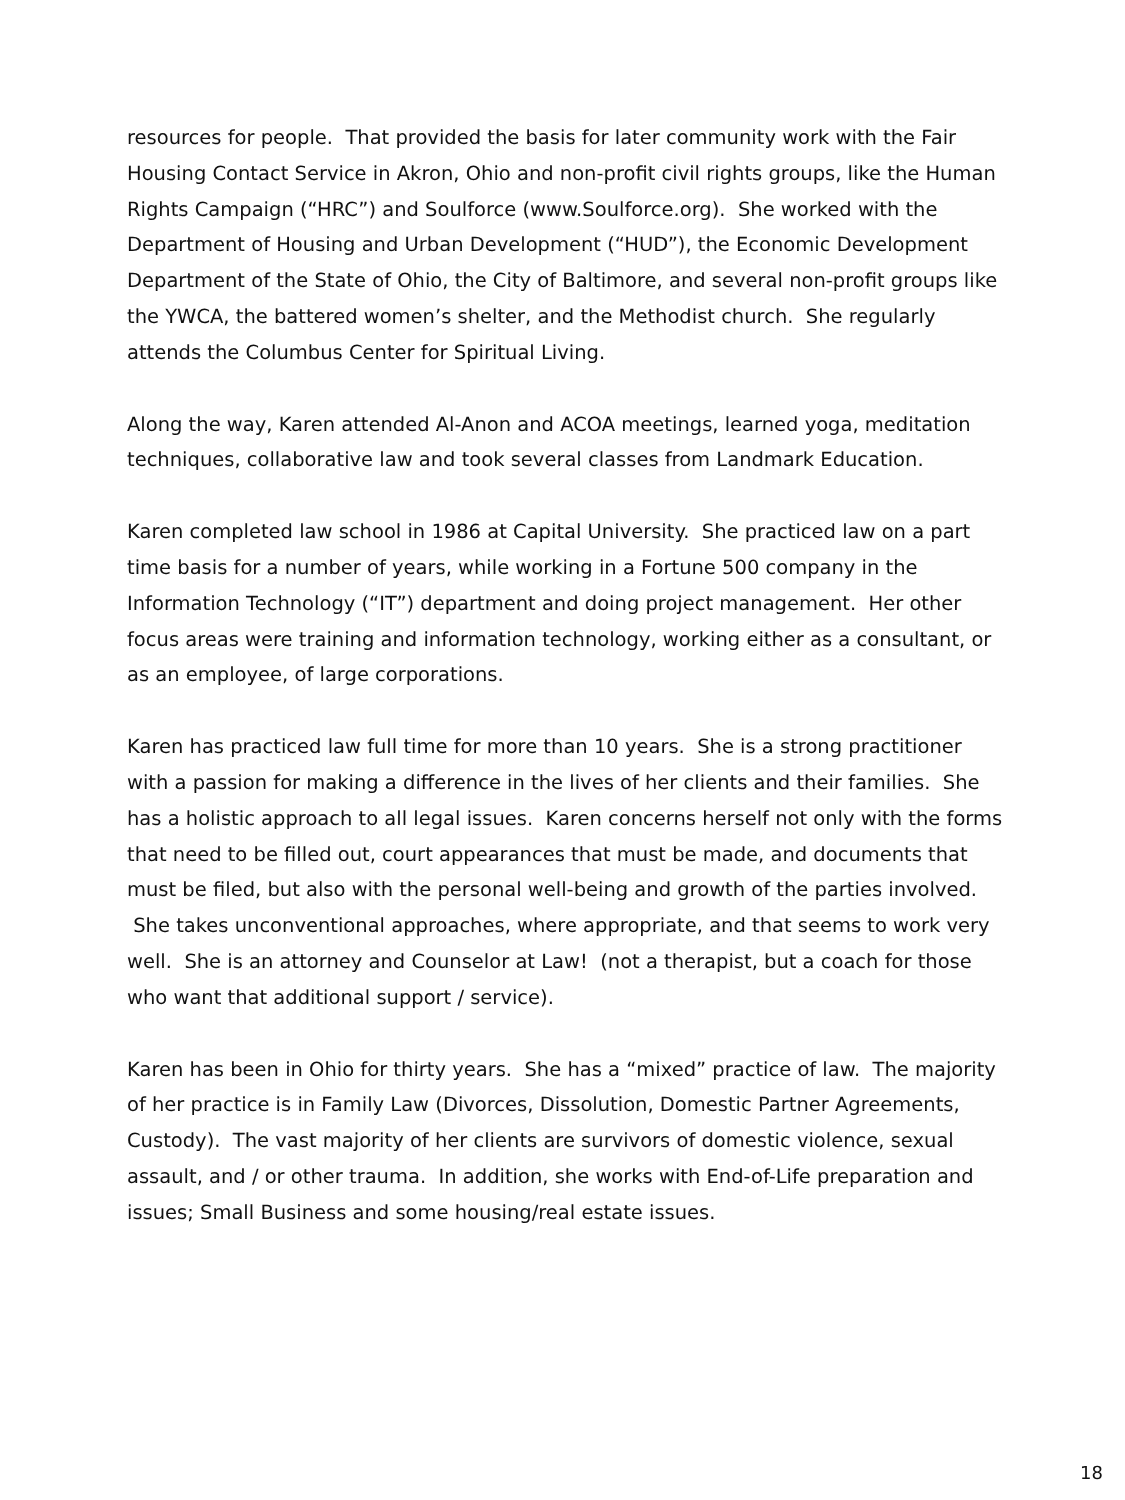resources for people. That provided the basis for later community work with the Fair Housing Contact Service in Akron, Ohio and non-profit civil rights groups, like the Human Rights Campaign (“HRC”) and Soulforce (www.Soulforce.org). She worked with the Department of Housing and Urban Development (“HUD”), the Economic Development Department of the State of Ohio, the City of Baltimore, and several non-profit groups like the YWCA, the battered women’s shelter, and the Methodist church. She regularly attends the Columbus Center for Spiritual Living.
Along the way, Karen attended Al-Anon and ACOA meetings, learned yoga, meditation techniques, collaborative law and took several classes from Landmark Education.
Karen completed law school in 1986 at Capital University. She practiced law on a part time basis for a number of years, while working in a Fortune 500 company in the Information Technology (“IT”) department and doing project management. Her other focus areas were training and information technology, working either as a consultant, or as an employee, of large corporations.
Karen has practiced law full time for more than 10 years. She is a strong practitioner with a passion for making a difference in the lives of her clients and their families. She has a holistic approach to all legal issues. Karen concerns herself not only with the forms that need to be filled out, court appearances that must be made, and documents that must be filed, but also with the personal well-being and growth of the parties involved. She takes unconventional approaches, where appropriate, and that seems to work very well. She is an attorney and Counselor at Law! (not a therapist, but a coach for those who want that additional support / service).
Karen has been in Ohio for thirty years. She has a “mixed” practice of law. The majority of her practice is in Family Law (Divorces, Dissolution, Domestic Partner Agreements, Custody). The vast majority of her clients are survivors of domestic violence, sexual assault, and / or other trauma. In addition, she works with End-of-Life preparation and issues; Small Business and some housing/real estate issues.
18